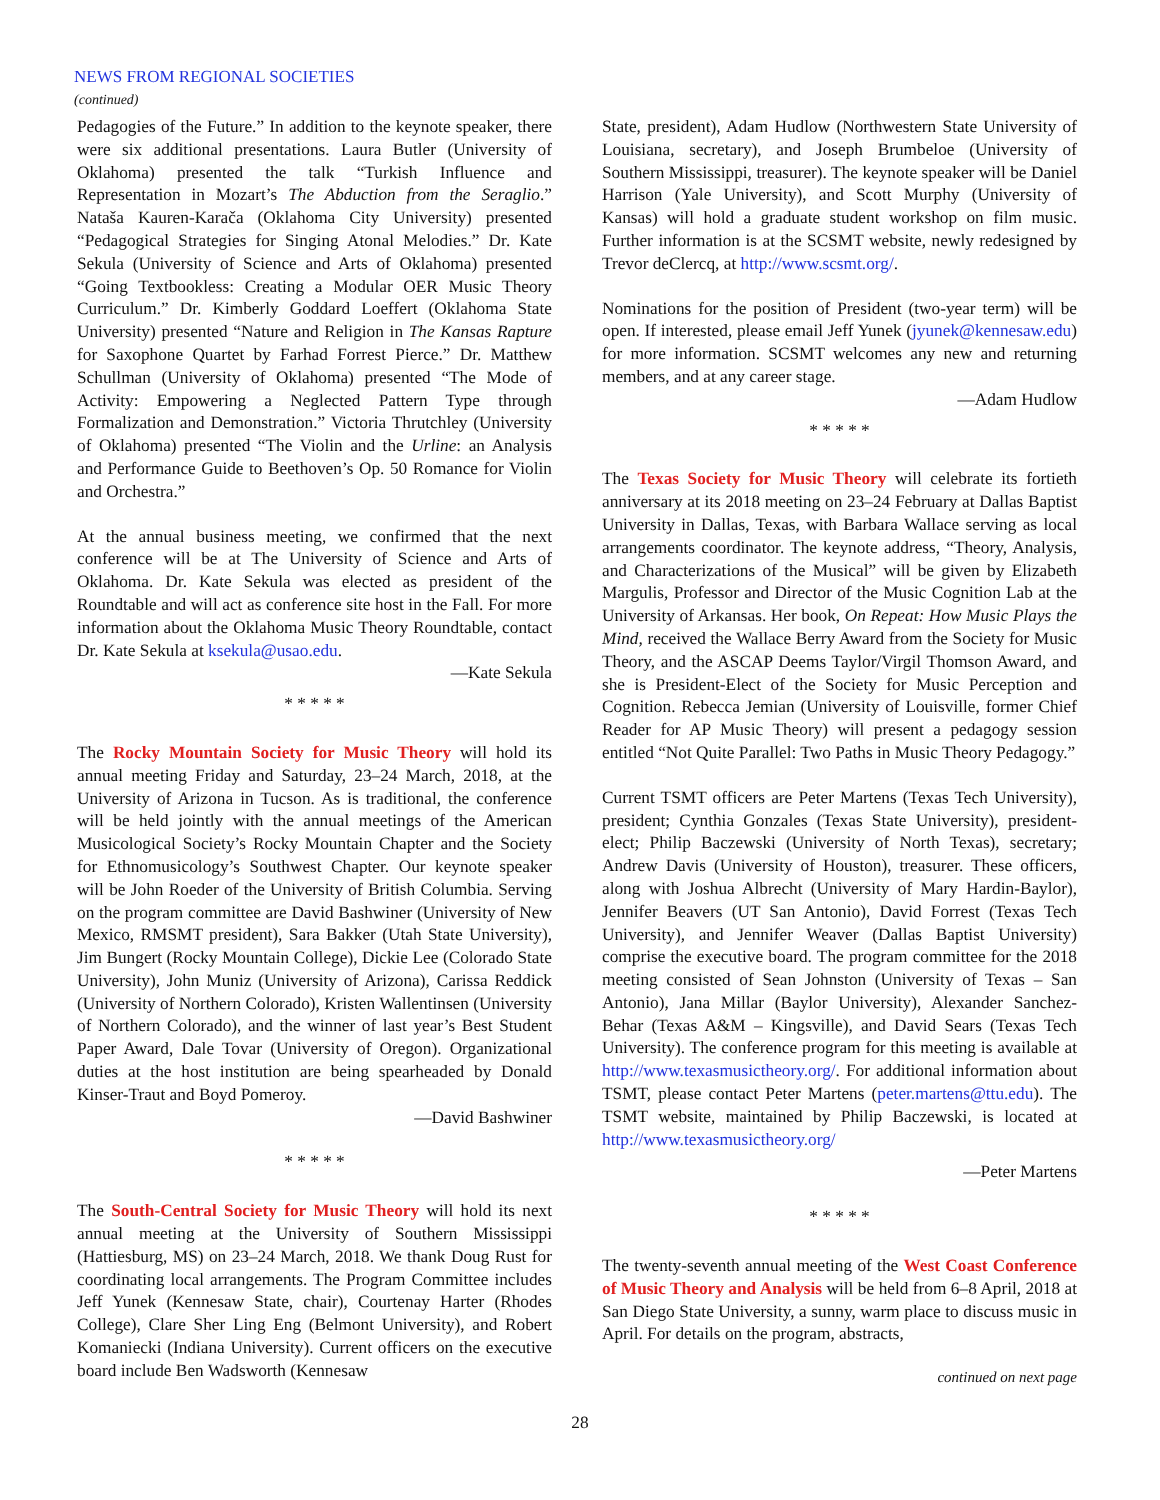NEWS FROM REGIONAL SOCIETIES
(continued)
Pedagogies of the Future.” In addition to the keynote speaker, there were six additional presentations. Laura Butler (University of Oklahoma) presented the talk “Turkish Influence and Representation in Mozart’s The Abduction from the Seraglio.” Nataša Kauren-Karača (Oklahoma City University) presented “Pedagogical Strategies for Singing Atonal Melodies.” Dr. Kate Sekula (University of Science and Arts of Oklahoma) presented “Going Textbookless: Creating a Modular OER Music Theory Curriculum.” Dr. Kimberly Goddard Loeffert (Oklahoma State University) presented “Nature and Religion in The Kansas Rapture for Saxophone Quartet by Farhad Forrest Pierce.” Dr. Matthew Schullman (University of Oklahoma) presented “The Mode of Activity: Empowering a Neglected Pattern Type through Formalization and Demonstration.” Victoria Thrutchley (University of Oklahoma) presented “The Violin and the Urline: an Analysis and Performance Guide to Beethoven’s Op. 50 Romance for Violin and Orchestra.”
At the annual business meeting, we confirmed that the next conference will be at The University of Science and Arts of Oklahoma. Dr. Kate Sekula was elected as president of the Roundtable and will act as conference site host in the Fall. For more information about the Oklahoma Music Theory Roundtable, contact Dr. Kate Sekula at ksekula@usao.edu.
—Kate Sekula
* * * * *
The Rocky Mountain Society for Music Theory will hold its annual meeting Friday and Saturday, 23–24 March, 2018, at the University of Arizona in Tucson. As is traditional, the conference will be held jointly with the annual meetings of the American Musicological Society’s Rocky Mountain Chapter and the Society for Ethnomusicology’s Southwest Chapter. Our keynote speaker will be John Roeder of the University of British Columbia. Serving on the program committee are David Bashwiner (University of New Mexico, RMSMT president), Sara Bakker (Utah State University), Jim Bungert (Rocky Mountain College), Dickie Lee (Colorado State University), John Muniz (University of Arizona), Carissa Reddick (University of Northern Colorado), Kristen Wallentinsen (University of Northern Colorado), and the winner of last year’s Best Student Paper Award, Dale Tovar (University of Oregon). Organizational duties at the host institution are being spearheaded by Donald Kinser-Traut and Boyd Pomeroy.
—David Bashwiner
* * * * *
The South-Central Society for Music Theory will hold its next annual meeting at the University of Southern Mississippi (Hattiesburg, MS) on 23–24 March, 2018. We thank Doug Rust for coordinating local arrangements. The Program Committee includes Jeff Yunek (Kennesaw State, chair), Courtenay Harter (Rhodes College), Clare Sher Ling Eng (Belmont University), and Robert Komaniecki (Indiana University). Current officers on the executive board include Ben Wadsworth (Kennesaw
State, president), Adam Hudlow (Northwestern State University of Louisiana, secretary), and Joseph Brumbeloe (University of Southern Mississippi, treasurer). The keynote speaker will be Daniel Harrison (Yale University), and Scott Murphy (University of Kansas) will hold a graduate student workshop on film music. Further information is at the SCSMT website, newly redesigned by Trevor deClercq, at http://www.scsmt.org/.
Nominations for the position of President (two-year term) will be open. If interested, please email Jeff Yunek (jyunek@kennesaw.edu) for more information. SCSMT welcomes any new and returning members, and at any career stage.
—Adam Hudlow
* * * * *
The Texas Society for Music Theory will celebrate its fortieth anniversary at its 2018 meeting on 23–24 February at Dallas Baptist University in Dallas, Texas, with Barbara Wallace serving as local arrangements coordinator. The keynote address, “Theory, Analysis, and Characterizations of the Musical” will be given by Elizabeth Margulis, Professor and Director of the Music Cognition Lab at the University of Arkansas. Her book, On Repeat: How Music Plays the Mind, received the Wallace Berry Award from the Society for Music Theory, and the ASCAP Deems Taylor/Virgil Thomson Award, and she is President-Elect of the Society for Music Perception and Cognition. Rebecca Jemian (University of Louisville, former Chief Reader for AP Music Theory) will present a pedagogy session entitled “Not Quite Parallel: Two Paths in Music Theory Pedagogy.”
Current TSMT officers are Peter Martens (Texas Tech University), president; Cynthia Gonzales (Texas State University), president-elect; Philip Baczewski (University of North Texas), secretary; Andrew Davis (University of Houston), treasurer. These officers, along with Joshua Albrecht (University of Mary Hardin-Baylor), Jennifer Beavers (UT San Antonio), David Forrest (Texas Tech University), and Jennifer Weaver (Dallas Baptist University) comprise the executive board. The program committee for the 2018 meeting consisted of Sean Johnston (University of Texas – San Antonio), Jana Millar (Baylor University), Alexander Sanchez-Behar (Texas A&M – Kingsville), and David Sears (Texas Tech University). The conference program for this meeting is available at http://www.texasmusictheory.org/. For additional information about TSMT, please contact Peter Martens (peter.martens@ttu.edu). The TSMT website, maintained by Philip Baczewski, is located at http://www.texasmusictheory.org/
—Peter Martens
* * * * *
The twenty-seventh annual meeting of the West Coast Conference of Music Theory and Analysis will be held from 6–8 April, 2018 at San Diego State University, a sunny, warm place to discuss music in April. For details on the program, abstracts,
continued on next page
28